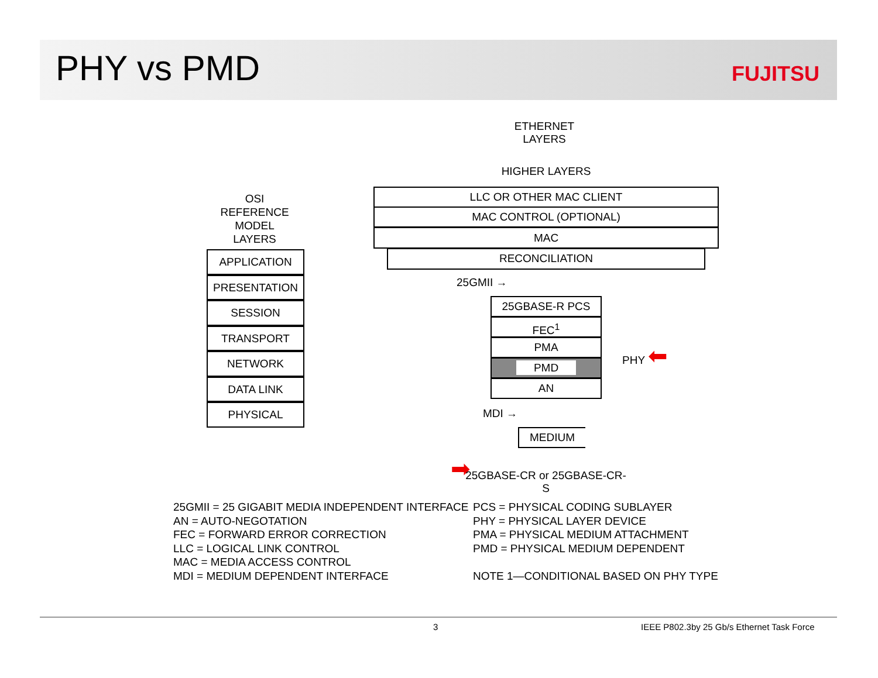PHY vs PMD FUJITSU
ETHERNET
LAYERS
OSI
REFERENCE
MODEL
LAYERS
APPLICATION
PRESENTATION
SESSION
TRANSPORT
NETWORK
DATA LINK
PHYSICAL
HIGHER LAYERS
LLC OR OTHER MAC CLIENT
MAC CONTROL (OPTIONAL)
MAC
RECONCILIATION
25GMII →
25GBASE-R PCS
FEC<sup>1</sup>
PMA
PMD
AN
➡
PHY ⬅
MDI →
MEDIUM
25GBASE-CR or 25GBASE-CR-S
25GMII = 25 GIGABIT MEDIA INDEPENDENT INTERFACE
AN = AUTO-NEGOTATION
FEC = FORWARD ERROR CORRECTION
LLC = LOGICAL LINK CONTROL
MAC = MEDIA ACCESS CONTROL
MDI = MEDIUM DEPENDENT INTERFACE
PCS = PHYSICAL CODING SUBLAYER
PHY = PHYSICAL LAYER DEVICE
PMA = PHYSICAL MEDIUM ATTACHMENT
PMD = PHYSICAL MEDIUM DEPENDENT
NOTE 1—CONDITIONAL BASED ON PHY TYPE
3
IEEE P802.3by 25 Gb/s Ethernet Task Force